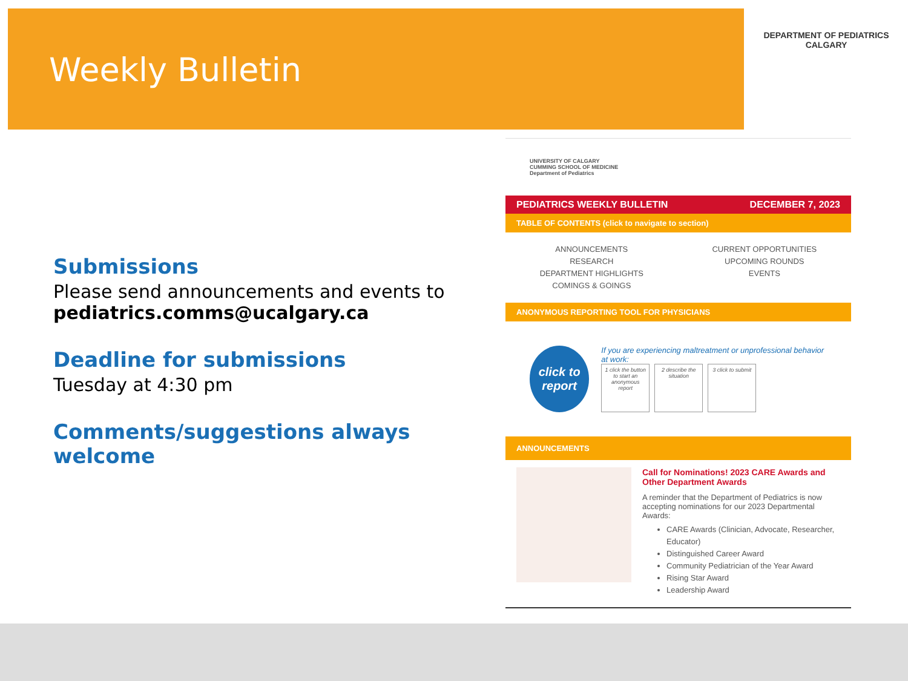Weekly Bulletin
DEPARTMENT OF PEDIATRICS
CALGARY
Submissions
Please send announcements and events to pediatrics.comms@ucalgary.ca
Deadline for submissions
Tuesday at 4:30 pm
Comments/suggestions always welcome
UNIVERSITY OF CALGARY
CUMMING SCHOOL OF MEDICINE
Department of Pediatrics
PEDIATRICS WEEKLY BULLETIN DECEMBER 7, 2023
TABLE OF CONTENTS (click to navigate to section)
ANNOUNCEMENTS
RESEARCH
DEPARTMENT HIGHLIGHTS
COMINGS & GOINGS
CURRENT OPPORTUNITIES
UPCOMING ROUNDS
EVENTS
ANONYMOUS REPORTING TOOL FOR PHYSICIANS
click to report
If you are experiencing maltreatment or unprofessional behavior at work:
1 click the button to start an anonymous report
2 describe the situation
3 click to submit
ANNOUNCEMENTS
Call for Nominations! 2023 CARE Awards and Other Department Awards
A reminder that the Department of Pediatrics is now accepting nominations for our 2023 Departmental Awards:
CARE Awards (Clinician, Advocate, Researcher, Educator)
Distinguished Career Award
Community Pediatrician of the Year Award
Rising Star Award
Leadership Award